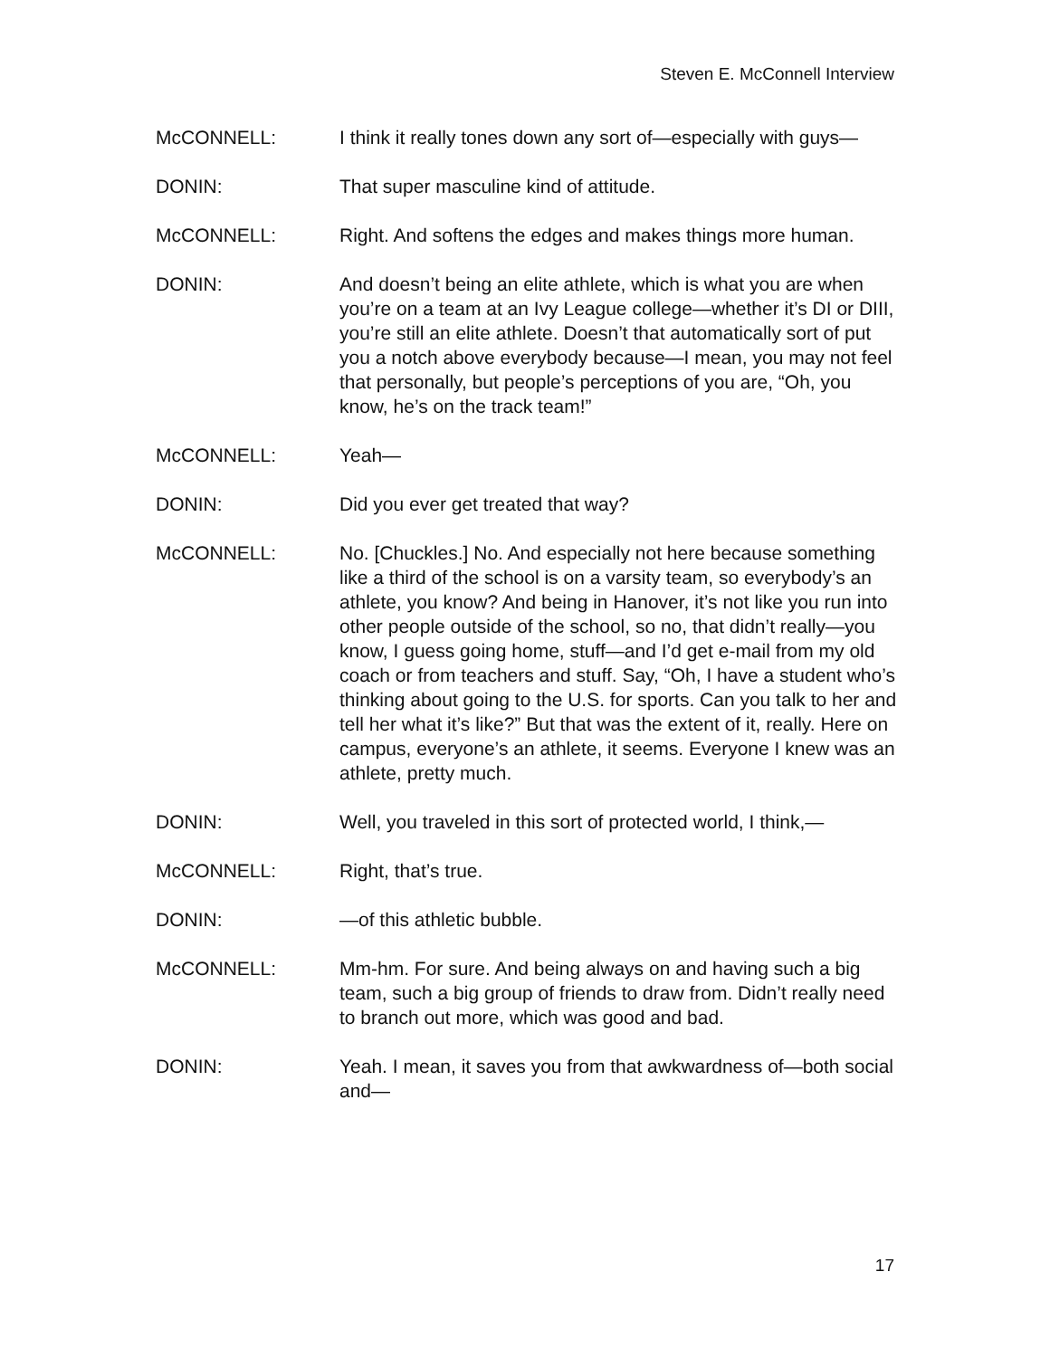Steven E. McConnell Interview
McCONNELL: I think it really tones down any sort of—especially with guys—
DONIN: That super masculine kind of attitude.
McCONNELL: Right. And softens the edges and makes things more human.
DONIN: And doesn’t being an elite athlete, which is what you are when you’re on a team at an Ivy League college—whether it’s DI or DIII, you’re still an elite athlete. Doesn’t that automatically sort of put you a notch above everybody because—I mean, you may not feel that personally, but people’s perceptions of you are, “Oh, you know, he’s on the track team!”
McCONNELL: Yeah—
DONIN: Did you ever get treated that way?
McCONNELL: No. [Chuckles.] No. And especially not here because something like a third of the school is on a varsity team, so everybody’s an athlete, you know? And being in Hanover, it’s not like you run into other people outside of the school, so no, that didn’t really—you know, I guess going home, stuff—and I’d get e-mail from my old coach or from teachers and stuff. Say, “Oh, I have a student who’s thinking about going to the U.S. for sports. Can you talk to her and tell her what it’s like?” But that was the extent of it, really. Here on campus, everyone’s an athlete, it seems. Everyone I knew was an athlete, pretty much.
DONIN: Well, you traveled in this sort of protected world, I think,—
McCONNELL: Right, that’s true.
DONIN: —of this athletic bubble.
McCONNELL: Mm-hm. For sure. And being always on and having such a big team, such a big group of friends to draw from. Didn’t really need to branch out more, which was good and bad.
DONIN: Yeah. I mean, it saves you from that awkwardness of—both social and—
17